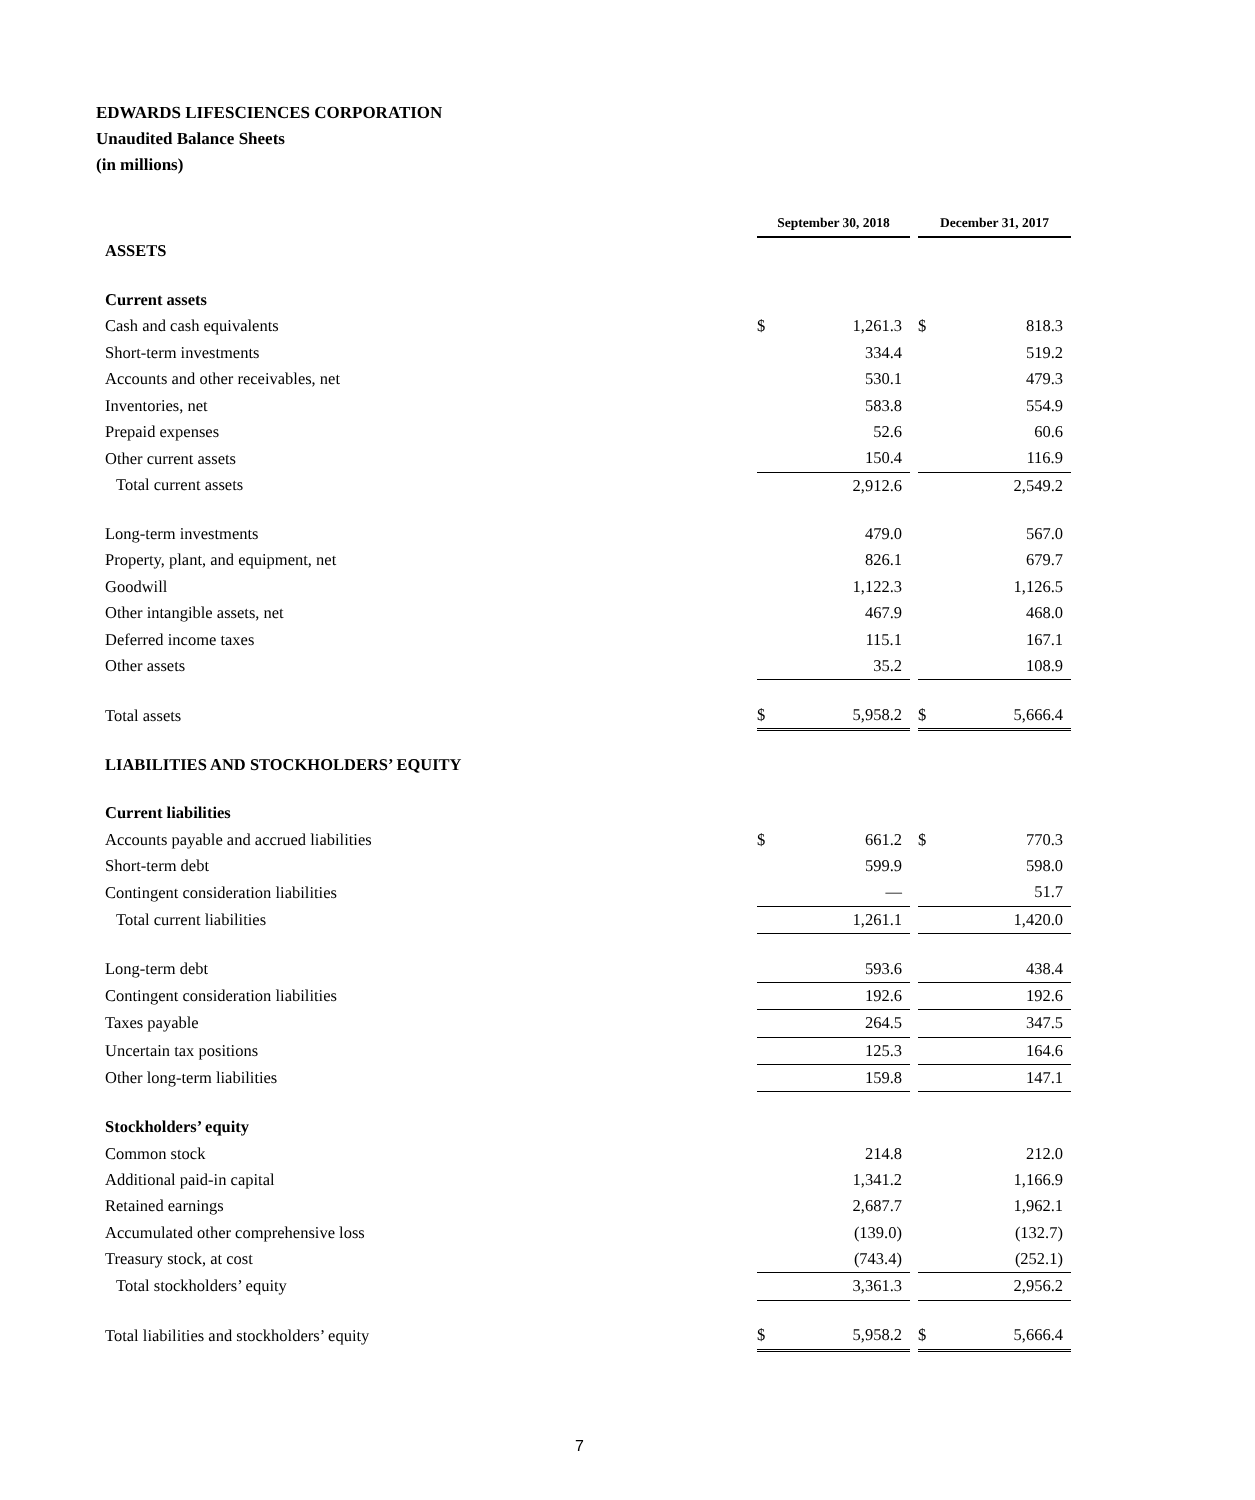EDWARDS LIFESCIENCES CORPORATION
Unaudited Balance Sheets
(in millions)
| | September 30, 2018 | | | December 31, 2017 | |
| ASSETS | | | | | |
| Current assets | | | | | |
| Cash and cash equivalents | $ | 1,261.3 | | $ | 818.3 |
| Short-term investments | | 334.4 | | | 519.2 |
| Accounts and other receivables, net | | 530.1 | | | 479.3 |
| Inventories, net | | 583.8 | | | 554.9 |
| Prepaid expenses | | 52.6 | | | 60.6 |
| Other current assets | | 150.4 | | | 116.9 |
| Total current assets | | 2,912.6 | | | 2,549.2 |
| Long-term investments | | 479.0 | | | 567.0 |
| Property, plant, and equipment, net | | 826.1 | | | 679.7 |
| Goodwill | | 1,122.3 | | | 1,126.5 |
| Other intangible assets, net | | 467.9 | | | 468.0 |
| Deferred income taxes | | 115.1 | | | 167.1 |
| Other assets | | 35.2 | | | 108.9 |
| Total assets | $ | 5,958.2 | | $ | 5,666.4 |
| LIABILITIES AND STOCKHOLDERS’ EQUITY | | | | | |
| Current liabilities | | | | | |
| Accounts payable and accrued liabilities | $ | 661.2 | | $ | 770.3 |
| Short-term debt | | 599.9 | | | 598.0 |
| Contingent consideration liabilities | | — | | | 51.7 |
| Total current liabilities | | 1,261.1 | | | 1,420.0 |
| Long-term debt | | 593.6 | | | 438.4 |
| Contingent consideration liabilities | | 192.6 | | | 192.6 |
| Taxes payable | | 264.5 | | | 347.5 |
| Uncertain tax positions | | 125.3 | | | 164.6 |
| Other long-term liabilities | | 159.8 | | | 147.1 |
| Stockholders’ equity | | | | | |
| Common stock | | 214.8 | | | 212.0 |
| Additional paid-in capital | | 1,341.2 | | | 1,166.9 |
| Retained earnings | | 2,687.7 | | | 1,962.1 |
| Accumulated other comprehensive loss | | (139.0) | | | (132.7) |
| Treasury stock, at cost | | (743.4) | | | (252.1) |
| Total stockholders’ equity | | 3,361.3 | | | 2,956.2 |
| Total liabilities and stockholders’ equity | $ | 5,958.2 | | $ | 5,666.4 |
7